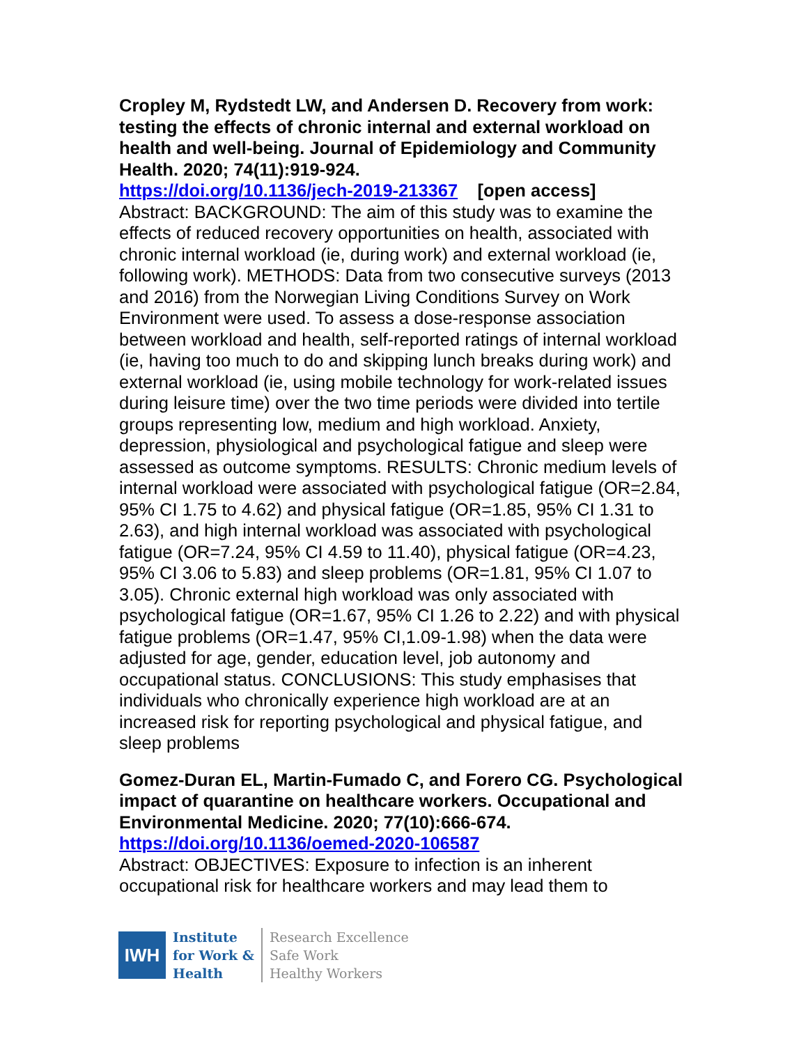Cropley M, Rydstedt LW, and Andersen D. Recovery from work: testing the effects of chronic internal and external workload on health and well-being. Journal of Epidemiology and Community Health. 2020; 74(11):919-924.
https://doi.org/10.1136/jech-2019-213367 [open access]
Abstract: BACKGROUND: The aim of this study was to examine the effects of reduced recovery opportunities on health, associated with chronic internal workload (ie, during work) and external workload (ie, following work). METHODS: Data from two consecutive surveys (2013 and 2016) from the Norwegian Living Conditions Survey on Work Environment were used. To assess a dose-response association between workload and health, self-reported ratings of internal workload (ie, having too much to do and skipping lunch breaks during work) and external workload (ie, using mobile technology for work-related issues during leisure time) over the two time periods were divided into tertile groups representing low, medium and high workload. Anxiety, depression, physiological and psychological fatigue and sleep were assessed as outcome symptoms. RESULTS: Chronic medium levels of internal workload were associated with psychological fatigue (OR=2.84, 95% CI 1.75 to 4.62) and physical fatigue (OR=1.85, 95% CI 1.31 to 2.63), and high internal workload was associated with psychological fatigue (OR=7.24, 95% CI 4.59 to 11.40), physical fatigue (OR=4.23, 95% CI 3.06 to 5.83) and sleep problems (OR=1.81, 95% CI 1.07 to 3.05). Chronic external high workload was only associated with psychological fatigue (OR=1.67, 95% CI 1.26 to 2.22) and with physical fatigue problems (OR=1.47, 95% CI,1.09-1.98) when the data were adjusted for age, gender, education level, job autonomy and occupational status. CONCLUSIONS: This study emphasises that individuals who chronically experience high workload are at an increased risk for reporting psychological and physical fatigue, and sleep problems
Gomez-Duran EL, Martin-Fumado C, and Forero CG. Psychological impact of quarantine on healthcare workers. Occupational and Environmental Medicine. 2020; 77(10):666-674.
https://doi.org/10.1136/oemed-2020-106587
Abstract: OBJECTIVES: Exposure to infection is an inherent occupational risk for healthcare workers and may lead them to
IWH
Institute
for Work &
Health
Research Excellence
Safe Work
Healthy Workers